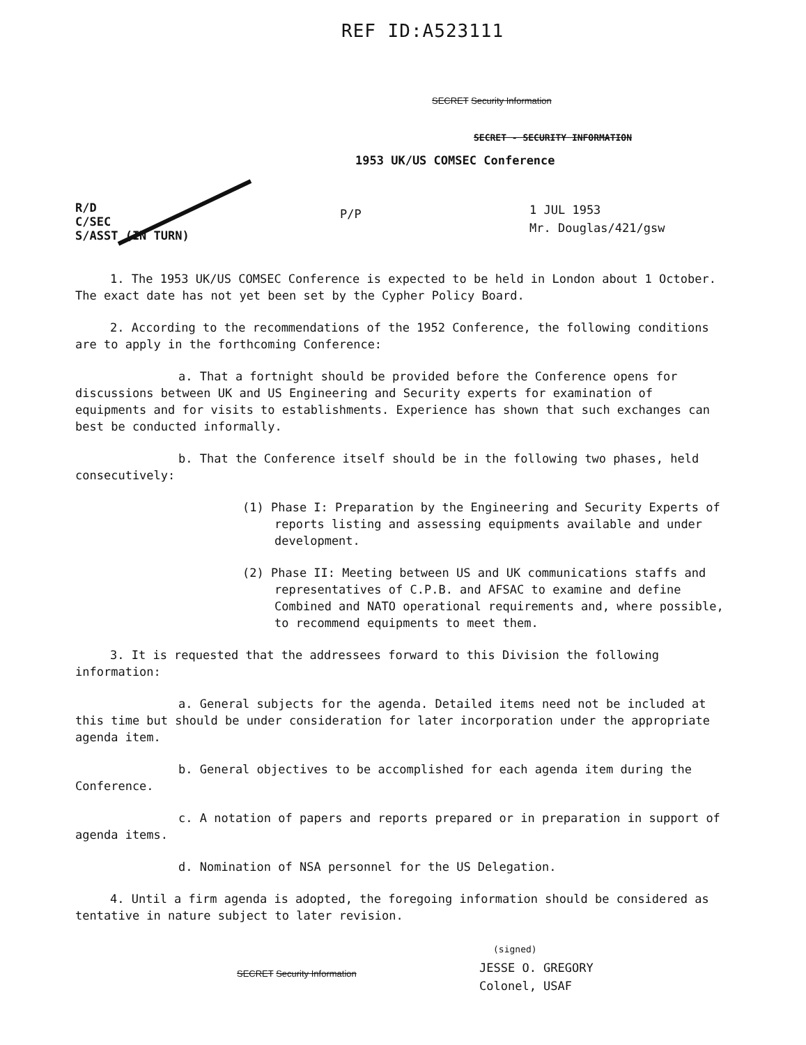REF ID:A523111
SECRET Security Information
SECRET - SECURITY INFORMATION
1953 UK/US COMSEC Conference
R/D
C/SEC
S/ASST (IN TURN)
P/P
1 JUL 1953
Mr. Douglas/421/gsw
1. The 1953 UK/US COMSEC Conference is expected to be held in London about 1 October. The exact date has not yet been set by the Cypher Policy Board.
2. According to the recommendations of the 1952 Conference, the following conditions are to apply in the forthcoming Conference:
a. That a fortnight should be provided before the Conference opens for discussions between UK and US Engineering and Security experts for examination of equipments and for visits to establishments. Experience has shown that such exchanges can best be conducted informally.
b. That the Conference itself should be in the following two phases, held consecutively:
(1) Phase I: Preparation by the Engineering and Security Experts of reports listing and assessing equipments available and under development.
(2) Phase II: Meeting between US and UK communications staffs and representatives of C.P.B. and AFSAC to examine and define Combined and NATO operational requirements and, where possible, to recommend equipments to meet them.
3. It is requested that the addressees forward to this Division the following information:
a. General subjects for the agenda. Detailed items need not be included at this time but should be under consideration for later incorporation under the appropriate agenda item.
b. General objectives to be accomplished for each agenda item during the Conference.
c. A notation of papers and reports prepared or in preparation in support of agenda items.
d. Nomination of NSA personnel for the US Delegation.
4. Until a firm agenda is adopted, the foregoing information should be considered as tentative in nature subject to later revision.
(signed)
JESSE O. GREGORY
Colonel, USAF
SECRET Security Information